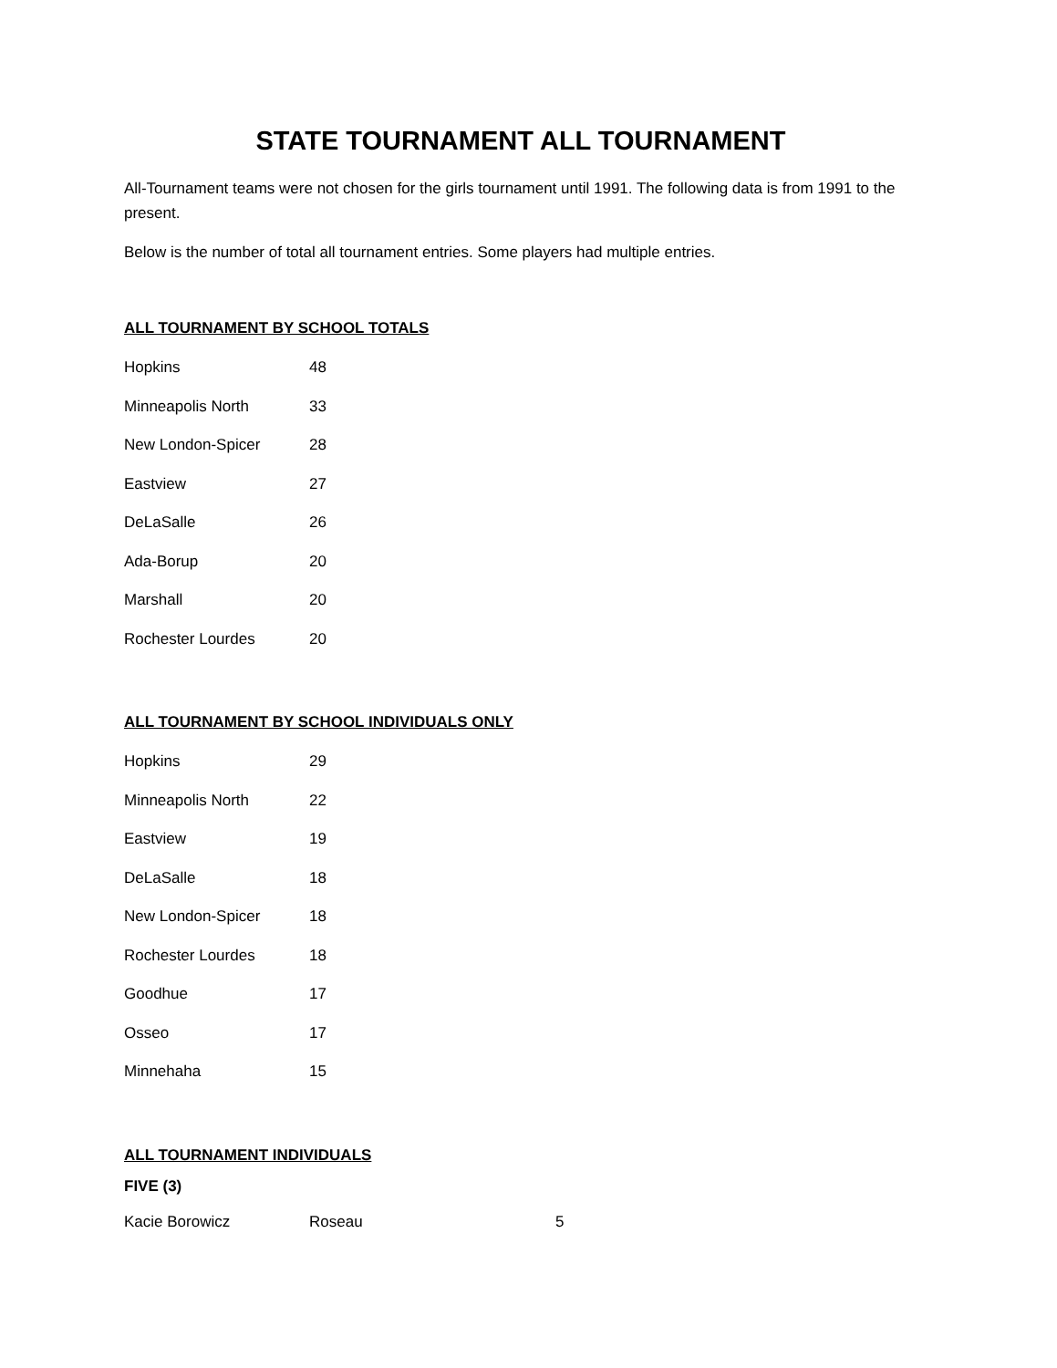STATE TOURNAMENT ALL TOURNAMENT
All-Tournament teams were not chosen for the girls tournament until 1991. The following data is from 1991 to the present.
Below is the number of total all tournament entries. Some players had multiple entries.
ALL TOURNAMENT BY SCHOOL TOTALS
| Hopkins | 48 |
| Minneapolis North | 33 |
| New London-Spicer | 28 |
| Eastview | 27 |
| DeLaSalle | 26 |
| Ada-Borup | 20 |
| Marshall | 20 |
| Rochester Lourdes | 20 |
ALL TOURNAMENT BY SCHOOL INDIVIDUALS ONLY
| Hopkins | 29 |
| Minneapolis North | 22 |
| Eastview | 19 |
| DeLaSalle | 18 |
| New London-Spicer | 18 |
| Rochester Lourdes | 18 |
| Goodhue | 17 |
| Osseo | 17 |
| Minnehaha | 15 |
ALL TOURNAMENT INDIVIDUALS
FIVE (3)
| Kacie Borowicz | Roseau | 5 |